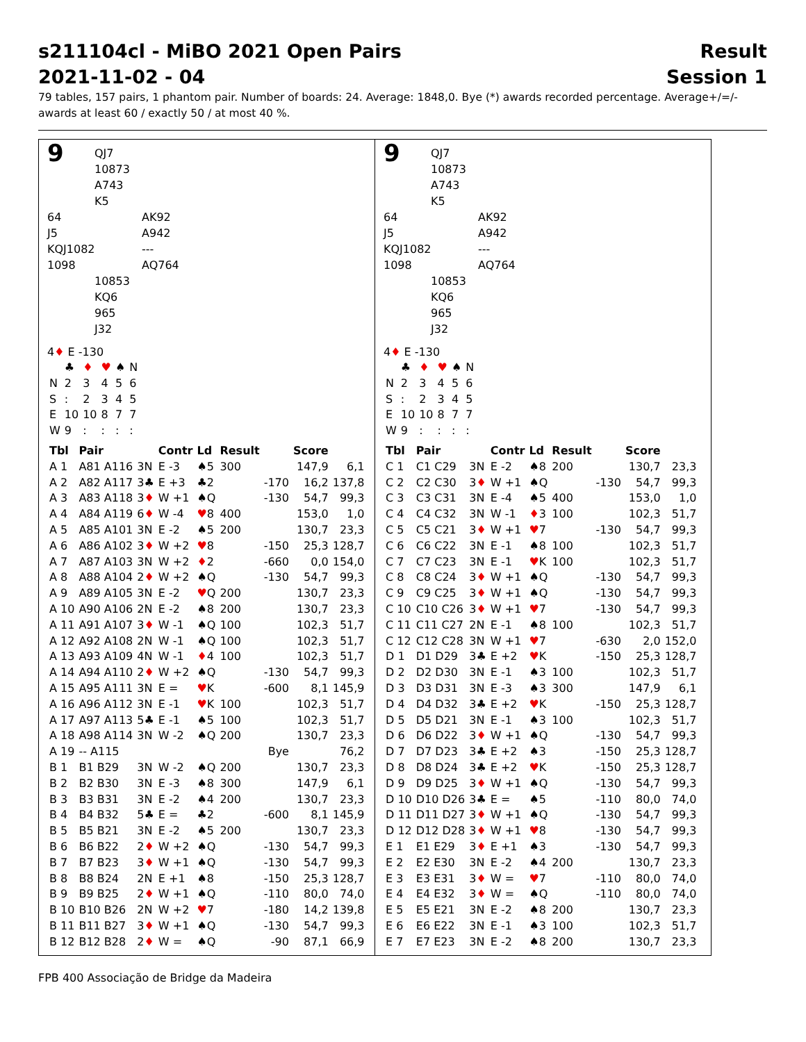s211104cl - MiBO 2021 Open Pairs
2021-11-02 - 04
Result
Session 1
79 tables, 157 pairs, 1 phantom pair. Number of boards: 24. Average: 1848,0. Bye (*) awards recorded percentage. Average+/=/-awards at least 60 / exactly 50 / at most 40 %.
9
QJ7
10873
A743
K5
64
J5
KQJ1082
1098
AK92
A942
---
AQ764
10853
KQ6
965
J32
4♦ E -130
| | ♣ | ♦ | ♥ | ♠ | N |
| N | 2 | 3 | 4 | 5 | 6 |
| S | : | 2 | 3 | 4 | 5 |
| E | 10 | 10 | 8 | 7 | 7 |
| W | 9 | : | : | : | : |
| Tbl | Pair | | Contr | Ld | Result | | Score | |
| --- | --- | --- | --- | --- | --- | --- | --- | --- |
| A 1 | A81 A116 | 3N | E -3 | ♠5 | 300 | | 147,9 | 6,1 |
| A 2 | A82 A117 | 3♣ | E +3 | ♣2 | | -170 | 16,2 | 137,8 |
| A 3 | A83 A118 | 3 ♦ | W +1 | ♠Q | | -130 | 54,7 | 99,3 |
| A 4 | A84 A119 | 6 ♦ | W -4 | ♥ 8 | 400 | | 153,0 | 1,0 |
| A 5 | A85 A101 | 3N | E -2 | ♠5 | 200 | | 130,7 | 23,3 |
| A 6 | A86 A102 | 3 ♦ | W +2 | ♥ 8 | | -150 | 25,3 | 128,7 |
| A 7 | A87 A103 | 3N | W +2 | ♦ 2 | | -660 | 0,0 | 154,0 |
| A 8 | A88 A104 | 2 ♦ | W +2 | ♠Q | | -130 | 54,7 | 99,3 |
| A 9 | A89 A105 | 3N | E -2 | ♥ Q | 200 | | 130,7 | 23,3 |
| A 10 | A90 A106 | 2N | E -2 | ♠8 | 200 | | 130,7 | 23,3 |
| A 11 | A91 A107 | 3 ♦ | W -1 | ♠Q | 100 | | 102,3 | 51,7 |
| A 12 | A92 A108 | 2N | W -1 | ♠Q | 100 | | 102,3 | 51,7 |
| A 13 | A93 A109 | 4N | W -1 | ♦ 4 | 100 | | 102,3 | 51,7 |
| A 14 | A94 A110 | 2 ♦ | W +2 | ♠Q | | -130 | 54,7 | 99,3 |
| A 15 | A95 A111 | 3N | E = | ♥ K | | -600 | 8,1 | 145,9 |
| A 16 | A96 A112 | 3N | E -1 | ♥ K | 100 | | 102,3 | 51,7 |
| A 17 | A97 A113 | 5♣ | E -1 | ♠5 | 100 | | 102,3 | 51,7 |
| A 18 | A98 A114 | 3N | W -2 | ♠Q | 200 | | 130,7 | 23,3 |
| A 19 | -- A115 | | | | Bye | | | 76,2 |
| B 1 | B1 B29 | 3N | W -2 | ♠Q | 200 | | 130,7 | 23,3 |
| B 2 | B2 B30 | 3N | E -3 | ♠8 | 300 | | 147,9 | 6,1 |
| B 3 | B3 B31 | 3N | E -2 | ♠4 | 200 | | 130,7 | 23,3 |
| B 4 | B4 B32 | 5♣ | E = | ♣2 | | -600 | 8,1 | 145,9 |
| B 5 | B5 B21 | 3N | E -2 | ♠5 | 200 | | 130,7 | 23,3 |
| B 6 | B6 B22 | 2 ♦ | W +2 | ♠Q | | -130 | 54,7 | 99,3 |
| B 7 | B7 B23 | 3 ♦ | W +1 | ♠Q | | -130 | 54,7 | 99,3 |
| B 8 | B8 B24 | 2N | E +1 | ♠8 | | -150 | 25,3 | 128,7 |
| B 9 | B9 B25 | 2 ♦ | W +1 | ♠Q | | -110 | 80,0 | 74,0 |
| B 10 | B10 B26 | 2N | W +2 | ♥ 7 | | -180 | 14,2 | 139,8 |
| B 11 | B11 B27 | 3 ♦ | W +1 | ♠Q | | -130 | 54,7 | 99,3 |
| B 12 | B12 B28 | 2 ♦ | W = | ♠Q | | -90 | 87,1 | 66,9 |
9
QJ7
10873
A743
K5
64
J5
KQJ1082
1098
AK92
A942
---
AQ764
10853
KQ6
965
J32
4♦ E -130
| | ♣ | ♦ | ♥ | ♠ | N |
| N | 2 | 3 | 4 | 5 | 6 |
| S | : | 2 | 3 | 4 | 5 |
| E | 10 | 10 | 8 | 7 | 7 |
| W | 9 | : | : | : | : |
| Tbl | Pair | | Contr | Ld | Result | | Score | |
| --- | --- | --- | --- | --- | --- | --- | --- | --- |
| C 1 | C1 C29 | 3N | E -2 | ♠8 | 200 | | 130,7 | 23,3 |
| C 2 | C2 C30 | 3 ♦ | W +1 | ♠Q | | -130 | 54,7 | 99,3 |
| C 3 | C3 C31 | 3N | E -4 | ♠5 | 400 | | 153,0 | 1,0 |
| C 4 | C4 C32 | 3N | W -1 | ♦ 3 | 100 | | 102,3 | 51,7 |
| C 5 | C5 C21 | 3 ♦ | W +1 | ♥ 7 | | -130 | 54,7 | 99,3 |
| C 6 | C6 C22 | 3N | E -1 | ♠8 | 100 | | 102,3 | 51,7 |
| C 7 | C7 C23 | 3N | E -1 | ♥ K | 100 | | 102,3 | 51,7 |
| C 8 | C8 C24 | 3 ♦ | W +1 | ♠Q | | -130 | 54,7 | 99,3 |
| C 9 | C9 C25 | 3 ♦ | W +1 | ♠Q | | -130 | 54,7 | 99,3 |
| C 10 | C10 C26 | 3 ♦ | W +1 | ♥ 7 | | -130 | 54,7 | 99,3 |
| C 11 | C11 C27 | 2N | E -1 | ♠8 | 100 | | 102,3 | 51,7 |
| C 12 | C12 C28 | 3N | W +1 | ♥ 7 | | -630 | 2,0 | 152,0 |
| D 1 | D1 D29 | 3♣ | E +2 | ♥ K | | -150 | 25,3 | 128,7 |
| D 2 | D2 D30 | 3N | E -1 | ♠3 | 100 | | 102,3 | 51,7 |
| D 3 | D3 D31 | 3N | E -3 | ♠3 | 300 | | 147,9 | 6,1 |
| D 4 | D4 D32 | 3♣ | E +2 | ♥ K | | -150 | 25,3 | 128,7 |
| D 5 | D5 D21 | 3N | E -1 | ♠3 | 100 | | 102,3 | 51,7 |
| D 6 | D6 D22 | 3 ♦ | W +1 | ♠Q | | -130 | 54,7 | 99,3 |
| D 7 | D7 D23 | 3♣ | E +2 | ♠3 | | -150 | 25,3 | 128,7 |
| D 8 | D8 D24 | 3♣ | E +2 | ♥ K | | -150 | 25,3 | 128,7 |
| D 9 | D9 D25 | 3 ♦ | W +1 | ♠Q | | -130 | 54,7 | 99,3 |
| D 10 | D10 D26 | 3♣ | E = | ♠5 | | -110 | 80,0 | 74,0 |
| D 11 | D11 D27 | 3 ♦ | W +1 | ♠Q | | -130 | 54,7 | 99,3 |
| D 12 | D12 D28 | 3 ♦ | W +1 | ♥ 8 | | -130 | 54,7 | 99,3 |
| E 1 | E1 E29 | 3 ♦ | E +1 | ♠3 | | -130 | 54,7 | 99,3 |
| E 2 | E2 E30 | 3N | E -2 | ♠4 | 200 | | 130,7 | 23,3 |
| E 3 | E3 E31 | 3 ♦ | W = | ♥ 7 | | -110 | 80,0 | 74,0 |
| E 4 | E4 E32 | 3 ♦ | W = | ♠Q | | -110 | 80,0 | 74,0 |
| E 5 | E5 E21 | 3N | E -2 | ♠8 | 200 | | 130,7 | 23,3 |
| E 6 | E6 E22 | 3N | E -1 | ♠3 | 100 | | 102,3 | 51,7 |
| E 7 | E7 E23 | 3N | E -2 | ♠8 | 200 | | 130,7 | 23,3 |
FPB 400 Associação de Bridge da Madeira